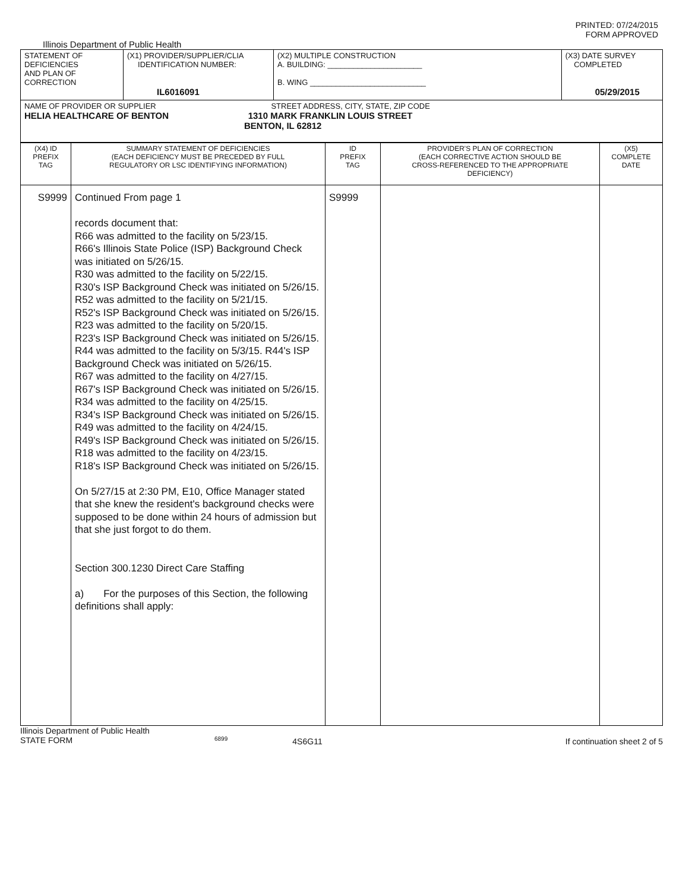PRINTED: 07/24/2015
FORM APPROVED
Illinois Department of Public Health
| STATEMENT OF DEFICIENCIES AND PLAN OF CORRECTION | (X1) PROVIDER/SUPPLIER/CLIA IDENTIFICATION NUMBER: IL6016091 | (X2) MULTIPLE CONSTRUCTION A. BUILDING: ______________________ B. WING ___________________________ | (X3) DATE SURVEY COMPLETED 05/29/2015 |
| NAME OF PROVIDER OR SUPPLIER STREET ADDRESS, CITY, STATE, ZIP CODE HELIA HEALTHCARE OF BENTON 1310 MARK FRANKLIN LOUIS STREET BENTON, IL 62812 | | | |
| (X4) ID PREFIX TAG | SUMMARY STATEMENT OF DEFICIENCIES (EACH DEFICIENCY MUST BE PRECEDED BY FULL REGULATORY OR LSC IDENTIFYING INFORMATION) | ID PREFIX TAG | PROVIDER'S PLAN OF CORRECTION (EACH CORRECTIVE ACTION SHOULD BE CROSS-REFERENCED TO THE APPROPRIATE DEFICIENCY) | (X5) COMPLETE DATE |
| S9999 | Continued From page 1 records document that: R66 was admitted to the facility on 5/23/15. R66's Illinois State Police (ISP) Background Check was initiated on 5/26/15. R30 was admitted to the facility on 5/22/15. R30's ISP Background Check was initiated on 5/26/15. R52 was admitted to the facility on 5/21/15. R52's ISP Background Check was initiated on 5/26/15. R23 was admitted to the facility on 5/20/15. R23's ISP Background Check was initiated on 5/26/15. R44 was admitted to the facility on 5/3/15. R44's ISP Background Check was initiated on 5/26/15. R67 was admitted to the facility on 4/27/15. R67's ISP Background Check was initiated on 5/26/15. R34 was admitted to the facility on 4/25/15. R34's ISP Background Check was initiated on 5/26/15. R49 was admitted to the facility on 4/24/15. R49's ISP Background Check was initiated on 5/26/15. R18 was admitted to the facility on 4/23/15. R18's ISP Background Check was initiated on 5/26/15. On 5/27/15 at 2:30 PM, E10, Office Manager stated that she knew the resident's background checks were supposed to be done within 24 hours of admission but that she just forgot to do them. Section 300.1230 Direct Care Staffing a) For the purposes of this Section, the following definitions shall apply: | S9999 | | |
Illinois Department of Public Health
STATE FORM 6899 4S6G11 If continuation sheet 2 of 5